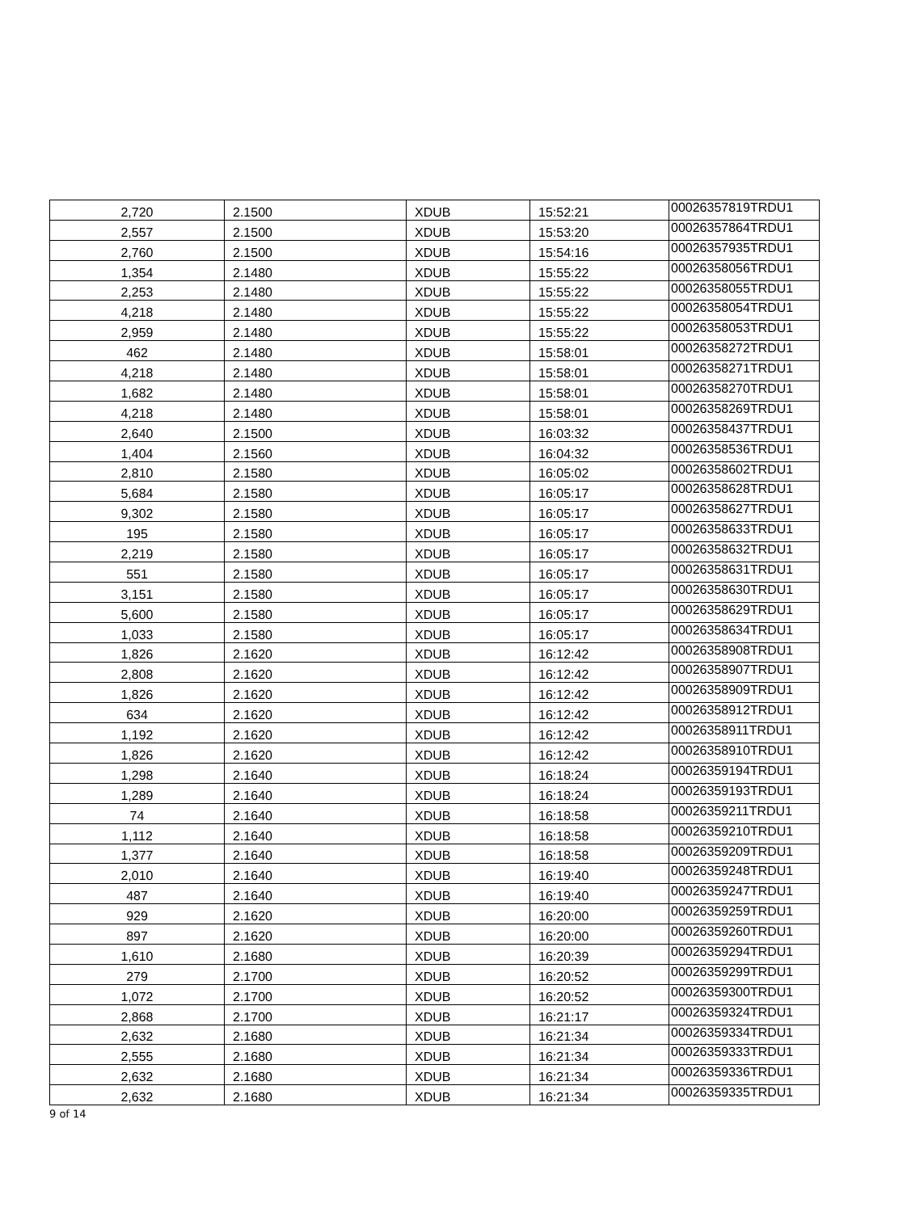| 2,720 | 2.1500 | XDUB | 15:52:21 | 00026357819TRDU1 |
| 2,557 | 2.1500 | XDUB | 15:53:20 | 00026357864TRDU1 |
| 2,760 | 2.1500 | XDUB | 15:54:16 | 00026357935TRDU1 |
| 1,354 | 2.1480 | XDUB | 15:55:22 | 00026358056TRDU1 |
| 2,253 | 2.1480 | XDUB | 15:55:22 | 00026358055TRDU1 |
| 4,218 | 2.1480 | XDUB | 15:55:22 | 00026358054TRDU1 |
| 2,959 | 2.1480 | XDUB | 15:55:22 | 00026358053TRDU1 |
| 462 | 2.1480 | XDUB | 15:58:01 | 00026358272TRDU1 |
| 4,218 | 2.1480 | XDUB | 15:58:01 | 00026358271TRDU1 |
| 1,682 | 2.1480 | XDUB | 15:58:01 | 00026358270TRDU1 |
| 4,218 | 2.1480 | XDUB | 15:58:01 | 00026358269TRDU1 |
| 2,640 | 2.1500 | XDUB | 16:03:32 | 00026358437TRDU1 |
| 1,404 | 2.1560 | XDUB | 16:04:32 | 00026358536TRDU1 |
| 2,810 | 2.1580 | XDUB | 16:05:02 | 00026358602TRDU1 |
| 5,684 | 2.1580 | XDUB | 16:05:17 | 00026358628TRDU1 |
| 9,302 | 2.1580 | XDUB | 16:05:17 | 00026358627TRDU1 |
| 195 | 2.1580 | XDUB | 16:05:17 | 00026358633TRDU1 |
| 2,219 | 2.1580 | XDUB | 16:05:17 | 00026358632TRDU1 |
| 551 | 2.1580 | XDUB | 16:05:17 | 00026358631TRDU1 |
| 3,151 | 2.1580 | XDUB | 16:05:17 | 00026358630TRDU1 |
| 5,600 | 2.1580 | XDUB | 16:05:17 | 00026358629TRDU1 |
| 1,033 | 2.1580 | XDUB | 16:05:17 | 00026358634TRDU1 |
| 1,826 | 2.1620 | XDUB | 16:12:42 | 00026358908TRDU1 |
| 2,808 | 2.1620 | XDUB | 16:12:42 | 00026358907TRDU1 |
| 1,826 | 2.1620 | XDUB | 16:12:42 | 00026358909TRDU1 |
| 634 | 2.1620 | XDUB | 16:12:42 | 00026358912TRDU1 |
| 1,192 | 2.1620 | XDUB | 16:12:42 | 00026358911TRDU1 |
| 1,826 | 2.1620 | XDUB | 16:12:42 | 00026358910TRDU1 |
| 1,298 | 2.1640 | XDUB | 16:18:24 | 00026359194TRDU1 |
| 1,289 | 2.1640 | XDUB | 16:18:24 | 00026359193TRDU1 |
| 74 | 2.1640 | XDUB | 16:18:58 | 00026359211TRDU1 |
| 1,112 | 2.1640 | XDUB | 16:18:58 | 00026359210TRDU1 |
| 1,377 | 2.1640 | XDUB | 16:18:58 | 00026359209TRDU1 |
| 2,010 | 2.1640 | XDUB | 16:19:40 | 00026359248TRDU1 |
| 487 | 2.1640 | XDUB | 16:19:40 | 00026359247TRDU1 |
| 929 | 2.1620 | XDUB | 16:20:00 | 00026359259TRDU1 |
| 897 | 2.1620 | XDUB | 16:20:00 | 00026359260TRDU1 |
| 1,610 | 2.1680 | XDUB | 16:20:39 | 00026359294TRDU1 |
| 279 | 2.1700 | XDUB | 16:20:52 | 00026359299TRDU1 |
| 1,072 | 2.1700 | XDUB | 16:20:52 | 00026359300TRDU1 |
| 2,868 | 2.1700 | XDUB | 16:21:17 | 00026359324TRDU1 |
| 2,632 | 2.1680 | XDUB | 16:21:34 | 00026359334TRDU1 |
| 2,555 | 2.1680 | XDUB | 16:21:34 | 00026359333TRDU1 |
| 2,632 | 2.1680 | XDUB | 16:21:34 | 00026359336TRDU1 |
| 2,632 | 2.1680 | XDUB | 16:21:34 | 00026359335TRDU1 |
9 of 14